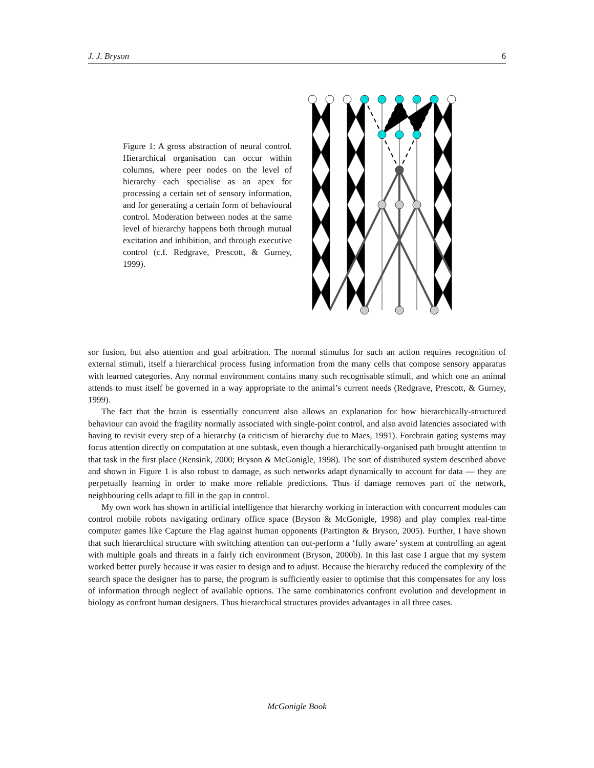J. J. Bryson 6
Figure 1: A gross abstraction of neural control. Hierarchical organisation can occur within columns, where peer nodes on the level of hierarchy each specialise as an apex for processing a certain set of sensory information, and for generating a certain form of behavioural control. Moderation between nodes at the same level of hierarchy happens both through mutual excitation and inhibition, and through executive control (c.f. Redgrave, Prescott, & Gurney, 1999).
sor fusion, but also attention and goal arbitration. The normal stimulus for such an action requires recognition of external stimuli, itself a hierarchical process fusing information from the many cells that compose sensory apparatus with learned categories. Any normal environment contains many such recognisable stimuli, and which one an animal attends to must itself be governed in a way appropriate to the animal’s current needs (Redgrave, Prescott, & Gurney, 1999).
The fact that the brain is essentially concurrent also allows an explanation for how hierarchically-structured behaviour can avoid the fragility normally associated with single-point control, and also avoid latencies associated with having to revisit every step of a hierarchy (a criticism of hierarchy due to Maes, 1991). Forebrain gating systems may focus attention directly on computation at one subtask, even though a hierarchically-organised path brought attention to that task in the first place (Rensink, 2000; Bryson & McGonigle, 1998). The sort of distributed system described above and shown in Figure 1 is also robust to damage, as such networks adapt dynamically to account for data — they are perpetually learning in order to make more reliable predictions. Thus if damage removes part of the network, neighbouring cells adapt to fill in the gap in control.
My own work has shown in artificial intelligence that hierarchy working in interaction with concurrent modules can control mobile robots navigating ordinary office space (Bryson & McGonigle, 1998) and play complex real-time computer games like Capture the Flag against human opponents (Partington & Bryson, 2005). Further, I have shown that such hierarchical structure with switching attention can out-perform a ‘fully aware’ system at controlling an agent with multiple goals and threats in a fairly rich environment (Bryson, 2000b). In this last case I argue that my system worked better purely because it was easier to design and to adjust. Because the hierarchy reduced the complexity of the search space the designer has to parse, the program is sufficiently easier to optimise that this compensates for any loss of information through neglect of available options. The same combinatorics confront evolution and development in biology as confront human designers. Thus hierarchical structures provides advantages in all three cases.
McGonigle Book